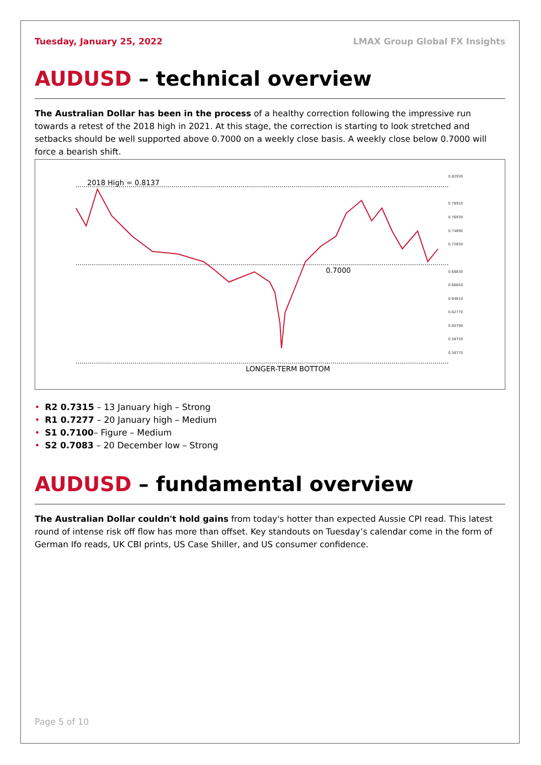Tuesday, January 25, 2022 LMAX Group Global FX Insights
AUDUSD – technical overview
The Australian Dollar has been in the process of a healthy correction following the impressive run towards a retest of the 2018 high in 2021. At this stage, the correction is starting to look stretched and setbacks should be well supported above 0.7000 on a weekly close basis. A weekly close below 0.7000 will force a bearish shift.
2018 High = 0.8137
0.7000
LONGER-TERM BOTTOM
0.82930
0.78910
0.76930
0.74890
0.72850
0.68830
0.66850
0.64810
0.62770
0.60790
0.58750
0.56770
• R2 0.7315 – 13 January high – Strong
• R1 0.7277 – 20 January high – Medium
• S1 0.7100– Figure – Medium
• S2 0.7083 – 20 December low – Strong
AUDUSD – fundamental overview
The Australian Dollar couldn't hold gains from today's hotter than expected Aussie CPI read. This latest round of intense risk off flow has more than offset. Key standouts on Tuesday’s calendar come in the form of German Ifo reads, UK CBI prints, US Case Shiller, and US consumer confidence.
Page 5 of 10